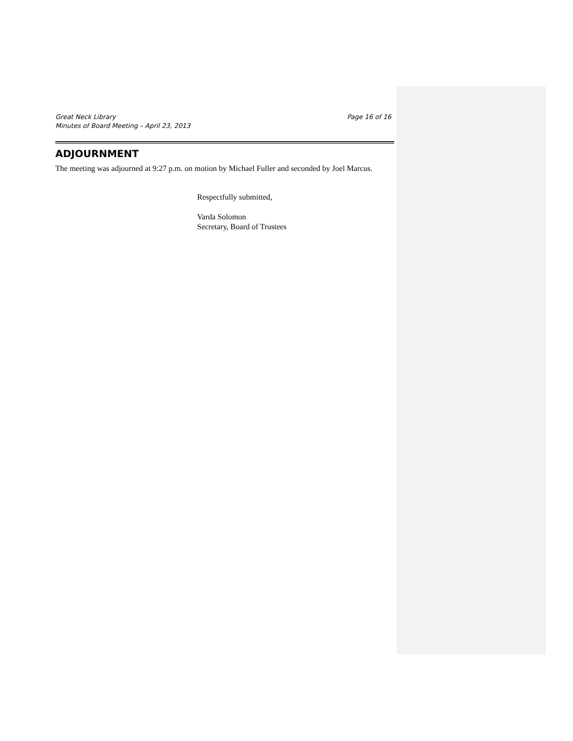Great Neck Library
Minutes of Board Meeting – April 23, 2013
Page 16 of 16
ADJOURNMENT
The meeting was adjourned at 9:27 p.m. on motion by Michael Fuller and seconded by Joel Marcus.
Respectfully submitted,
Varda Solomon
Secretary, Board of Trustees